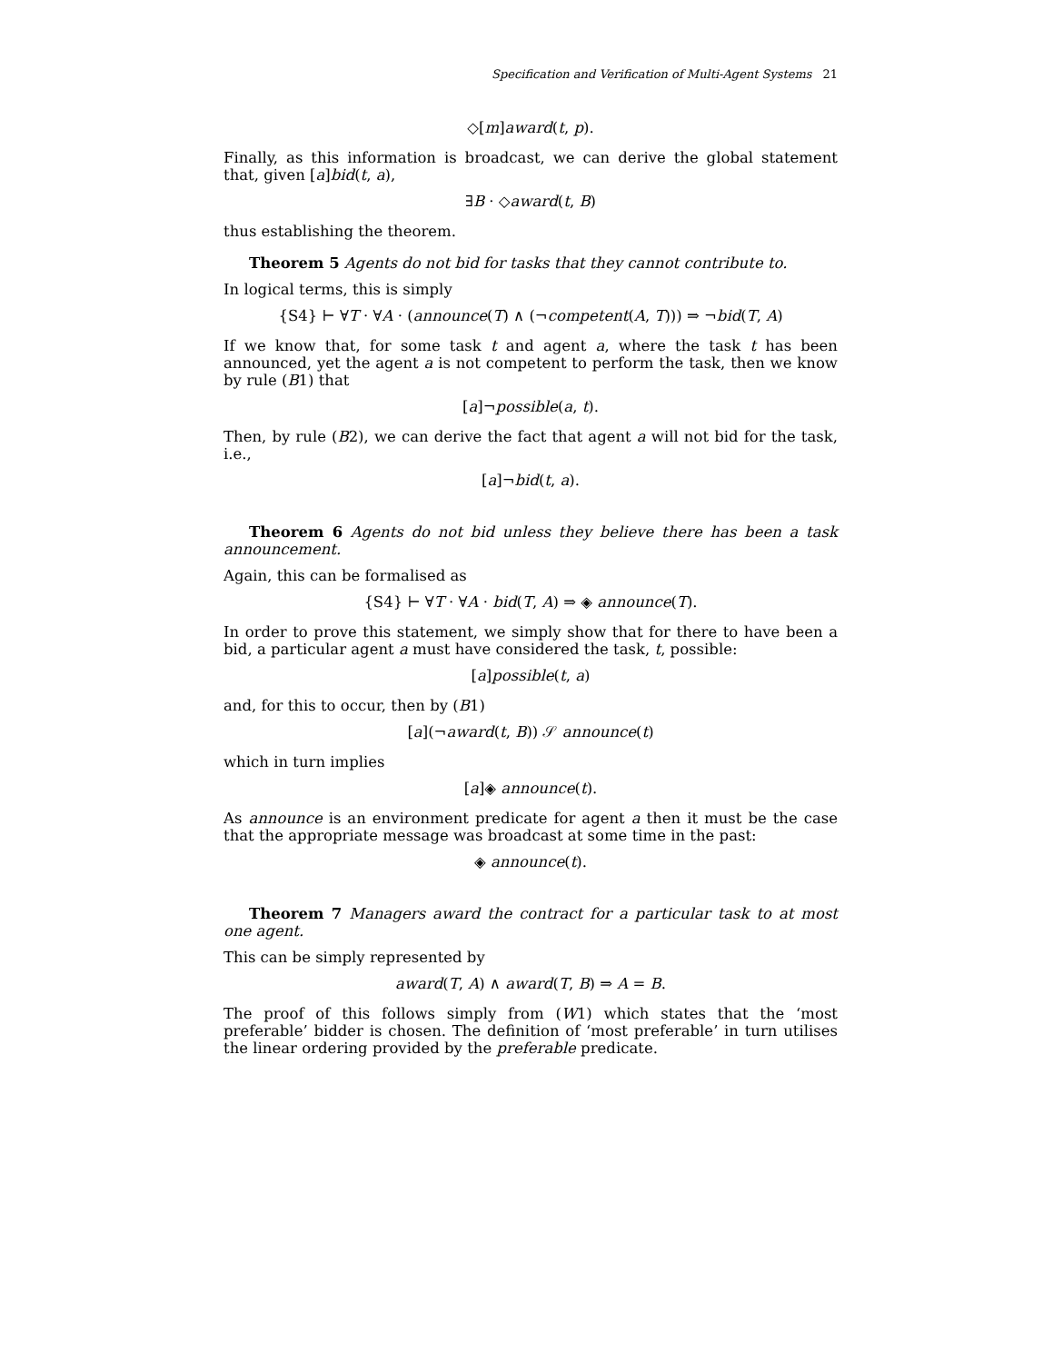Specification and Verification of Multi-Agent Systems 21
◇[m]award(t, p).
Finally, as this information is broadcast, we can derive the global statement that, given [a]bid(t, a),
∃B · ◇award(t, B)
thus establishing the theorem.
Theorem 5 Agents do not bid for tasks that they cannot contribute to.
In logical terms, this is simply
{S4} ⊢ ∀T · ∀A · (announce(T) ∧ (¬competent(A, T))) ⇒ ¬bid(T, A)
If we know that, for some task t and agent a, where the task t has been announced, yet the agent a is not competent to perform the task, then we know by rule (B1) that
[a]¬possible(a, t).
Then, by rule (B2), we can derive the fact that agent a will not bid for the task, i.e.,
[a]¬bid(t, a).
Theorem 6 Agents do not bid unless they believe there has been a task announcement.
Again, this can be formalised as
{S4} ⊢ ∀T · ∀A · bid(T, A) ⇒ ◈ announce(T).
In order to prove this statement, we simply show that for there to have been a bid, a particular agent a must have considered the task, t, possible:
[a]possible(t, a)
and, for this to occur, then by (B1)
[a](¬award(t, B)) 𝒮 announce(t)
which in turn implies
[a]◈ announce(t).
As announce is an environment predicate for agent a then it must be the case that the appropriate message was broadcast at some time in the past:
◈ announce(t).
Theorem 7 Managers award the contract for a particular task to at most one agent.
This can be simply represented by
award(T, A) ∧ award(T, B) ⇒ A = B.
The proof of this follows simply from (W1) which states that the ‘most preferable’ bidder is chosen. The definition of ‘most preferable’ in turn utilises the linear ordering provided by the preferable predicate.